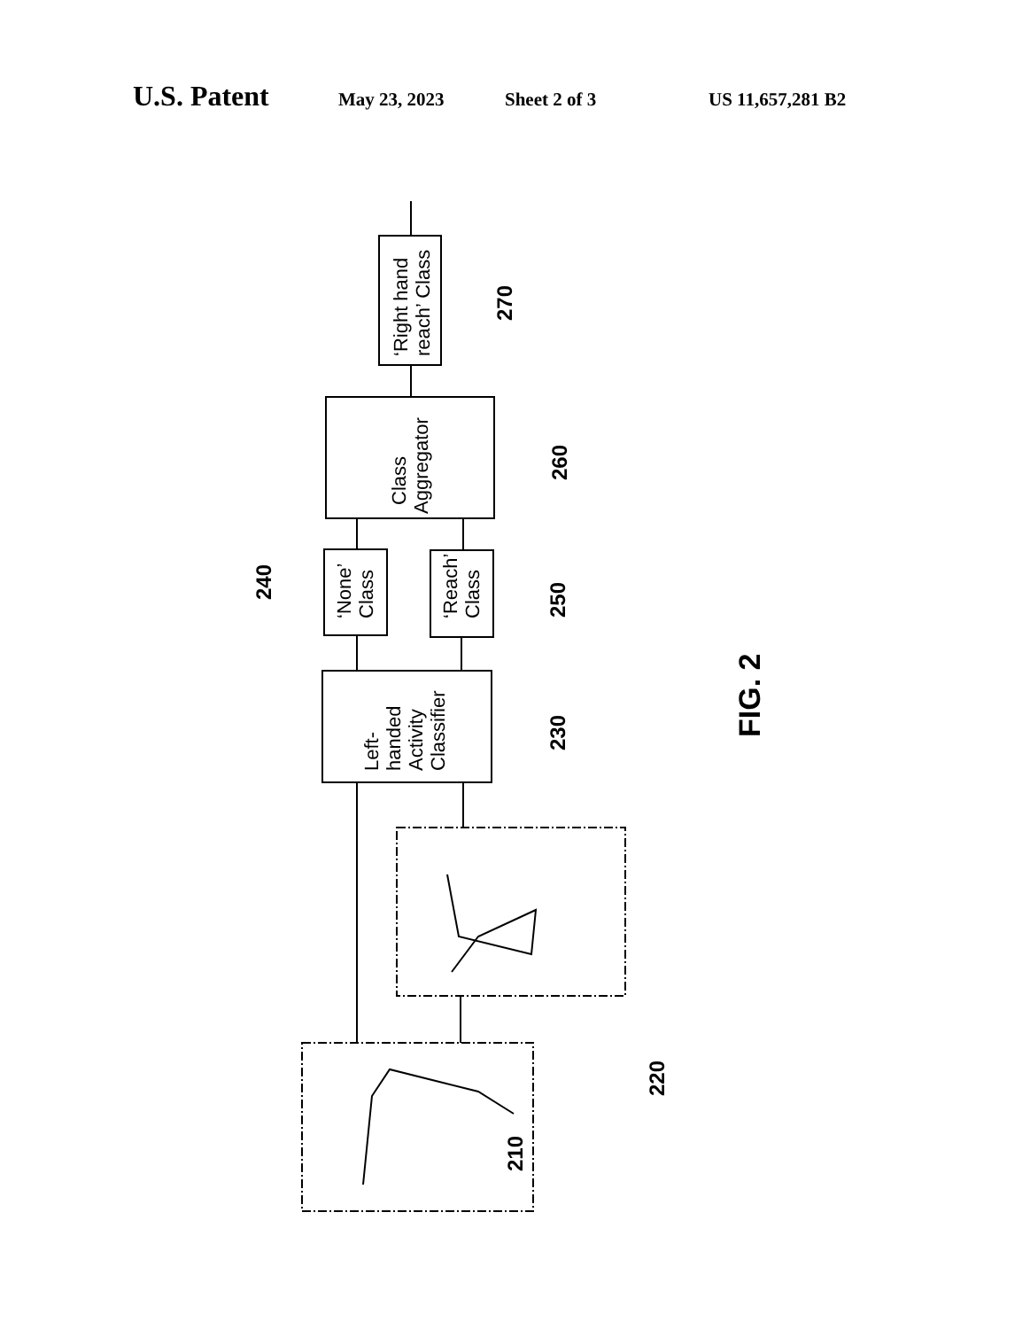U.S. Patent May 23, 2023 Sheet 2 of 3 US 11,657,281 B2
210
220
230
240
250
260
270
FIG. 2
‘Right hand
reach’ Class
Class
Aggregator
‘None’
Class
‘Reach’
Class
Left-
handed
Activity
Classifier